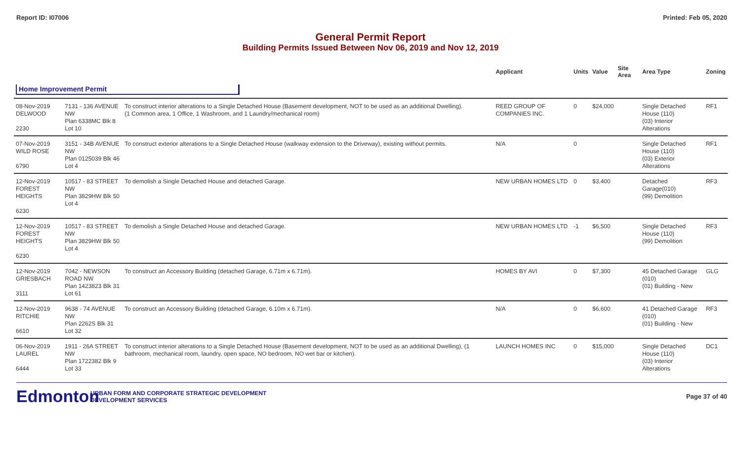Report ID: I07006 Printed: Feb 05, 2020
General Permit Report
Building Permits Issued Between Nov 06, 2019 and Nov 12, 2019
| | | | Applicant | Units | Value | Site Area | Area Type | Zoning |
| --- | --- | --- | --- | --- | --- | --- | --- | --- |
| Home Improvement Permit | | | | | | | | |
| 08-Nov-2019 DELWOOD 2230 | 7131 - 136 AVENUE NW Plan 6338MC Blk 8 Lot 10 | To construct interior alterations to a Single Detached House (Basement development, NOT to be used as an additional Dwelling). (1 Common area, 1 Office, 1 Washroom, and 1 Laundry/mechanical room) | REED GROUP OF COMPANIES INC. | 0 | $24,000 | | Single Detached House (110) (03) Interior Alterations | RF1 |
| 07-Nov-2019 WILD ROSE 6790 | 3151 - 34B AVENUE NW Plan 0125039 Blk 46 Lot 4 | To construct exterior alterations to a Single Detached House (walkway extension to the Driveway), existing without permits. | N/A | 0 | | | Single Detached House (110) (03) Exterior Alterations | RF1 |
| 12-Nov-2019 FOREST HEIGHTS 6230 | 10517 - 83 STREET NW Plan 3829HW Blk 50 Lot 4 | To demolish a Single Detached House and detached Garage. | NEW URBAN HOMES LTD | 0 | $3,400 | | Detached Garage(010) (99) Demolition | RF3 |
| 12-Nov-2019 FOREST HEIGHTS 6230 | 10517 - 83 STREET NW Plan 3829HW Blk 50 Lot 4 | To demolish a Single Detached House and detached Garage. | NEW URBAN HOMES LTD | -1 | $6,500 | | Single Detached House (110) (99) Demolition | RF3 |
| 12-Nov-2019 GRIESBACH 3111 | 7042 - NEWSON ROAD NW Plan 1423823 Blk 31 Lot 61 | To construct an Accessory Building (detached Garage, 6.71m x 6.71m). | HOMES BY AVI | 0 | $7,300 | | 45 Detached Garage (010) (01) Building - New | GLG |
| 12-Nov-2019 RITCHIE 6610 | 9638 - 74 AVENUE NW Plan 2262S Blk 31 Lot 32 | To construct an Accessory Building (detached Garage, 6.10m x 6.71m). | N/A | 0 | $6,600 | | 41 Detached Garage (010) (01) Building - New | RF3 |
| 06-Nov-2019 LAUREL 6444 | 1911 - 26A STREET NW Plan 1722382 Blk 9 Lot 33 | To construct interior alterations to a Single Detached House (Basement development, NOT to be used as an additional Dwelling), (1 bathroom, mechanical room, laundry, open space, NO bedroom, NO wet bar or kitchen). | LAUNCH HOMES INC | 0 | $15,000 | | Single Detached House (110) (03) Interior Alterations | DC1 |
Edmonton
URBAN FORM AND CORPORATE STRATEGIC DEVELOPMENT
DEVELOPMENT SERVICES
Page 37 of 40